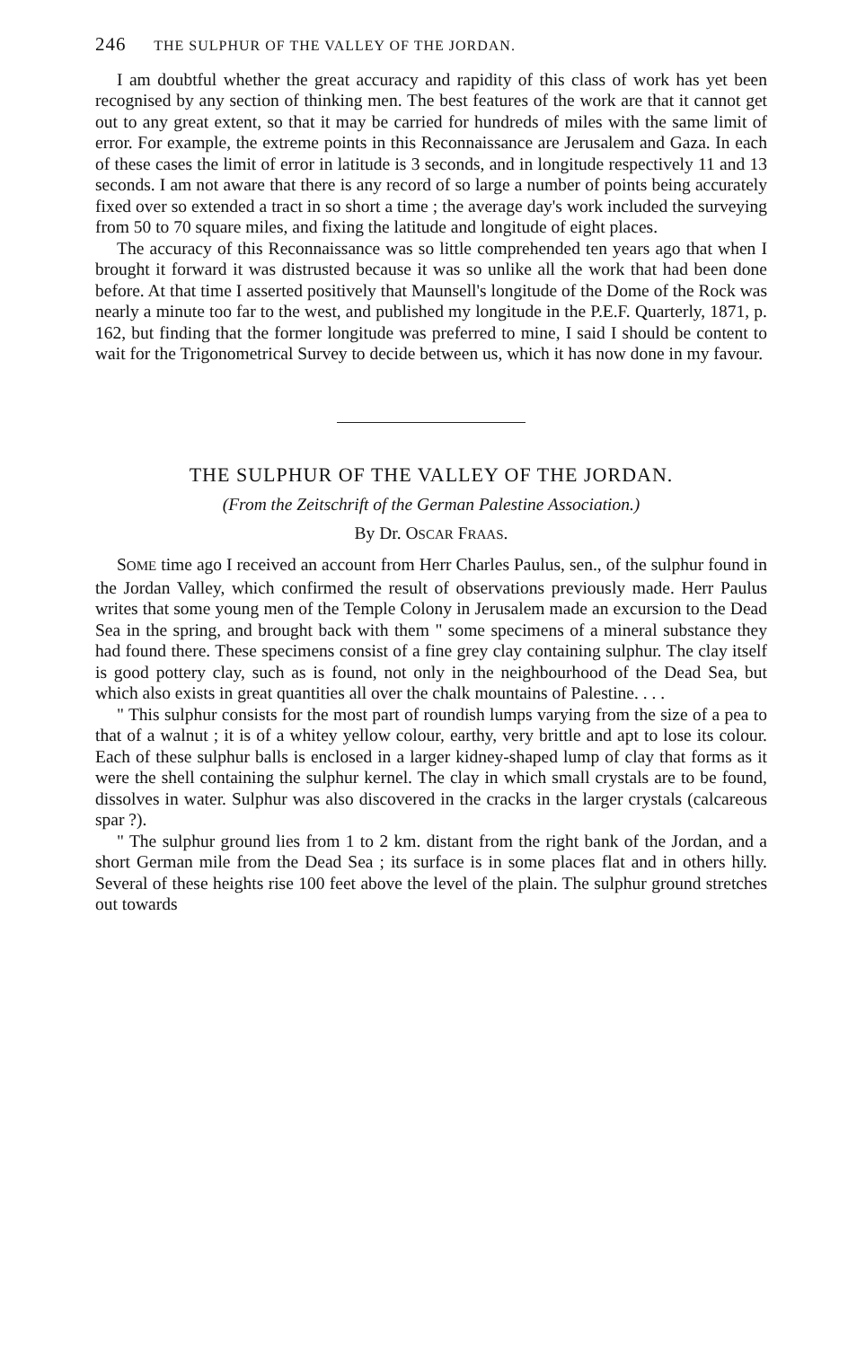246 THE SULPHUR OF THE VALLEY OF THE JORDAN.
I am doubtful whether the great accuracy and rapidity of this class of work has yet been recognised by any section of thinking men. The best features of the work are that it cannot get out to any great extent, so that it may be carried for hundreds of miles with the same limit of error. For example, the extreme points in this Reconnaissance are Jerusalem and Gaza. In each of these cases the limit of error in latitude is 3 seconds, and in longitude respectively 11 and 13 seconds. I am not aware that there is any record of so large a number of points being accurately fixed over so extended a tract in so short a time ; the average day's work included the surveying from 50 to 70 square miles, and fixing the latitude and longitude of eight places.
The accuracy of this Reconnaissance was so little comprehended ten years ago that when I brought it forward it was distrusted because it was so unlike all the work that had been done before. At that time I asserted positively that Maunsell's longitude of the Dome of the Rock was nearly a minute too far to the west, and published my longitude in the P.E.F. Quarterly, 1871, p. 162, but finding that the former longitude was preferred to mine, I said I should be content to wait for the Trigonometrical Survey to decide between us, which it has now done in my favour.
THE SULPHUR OF THE VALLEY OF THE JORDAN.
(From the Zeitschrift of the German Palestine Association.)
By Dr. OSCAR FRAAS.
SOME time ago I received an account from Herr Charles Paulus, sen., of the sulphur found in the Jordan Valley, which confirmed the result of observations previously made. Herr Paulus writes that some young men of the Temple Colony in Jerusalem made an excursion to the Dead Sea in the spring, and brought back with them " some specimens of a mineral substance they had found there. These specimens consist of a fine grey clay containing sulphur. The clay itself is good pottery clay, such as is found, not only in the neighbourhood of the Dead Sea, but which also exists in great quantities all over the chalk mountains of Palestine. . . .
" This sulphur consists for the most part of roundish lumps varying from the size of a pea to that of a walnut ; it is of a whitey yellow colour, earthy, very brittle and apt to lose its colour. Each of these sulphur balls is enclosed in a larger kidney-shaped lump of clay that forms as it were the shell containing the sulphur kernel. The clay in which small crystals are to be found, dissolves in water. Sulphur was also discovered in the cracks in the larger crystals (calcareous spar ?).
" The sulphur ground lies from 1 to 2 km. distant from the right bank of the Jordan, and a short German mile from the Dead Sea ; its surface is in some places flat and in others hilly. Several of these heights rise 100 feet above the level of the plain. The sulphur ground stretches out towards